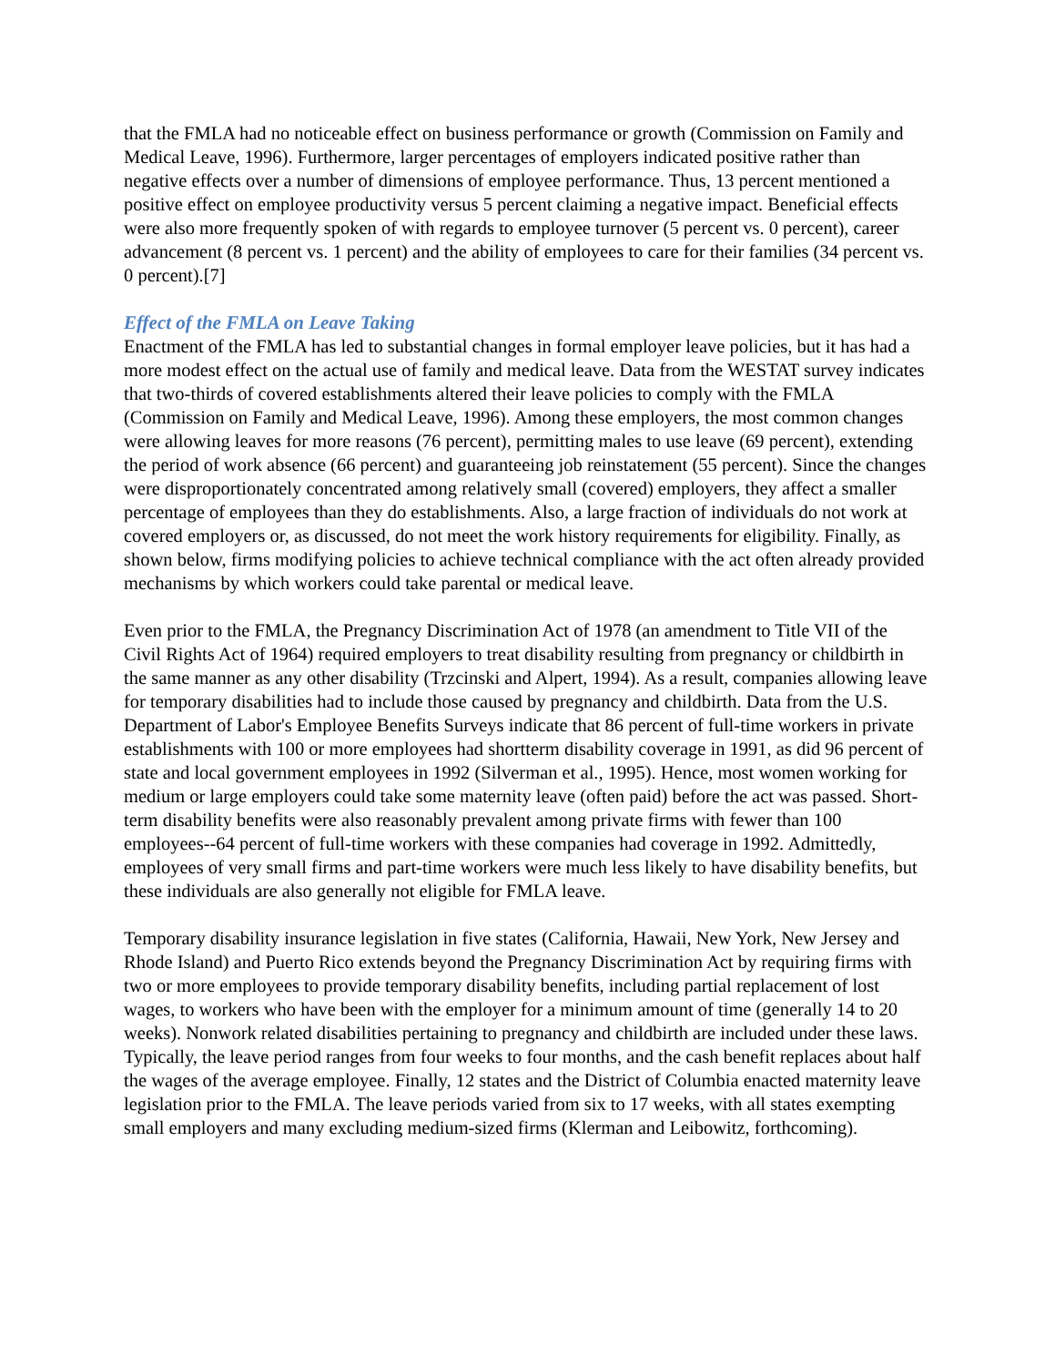that the FMLA had no noticeable effect on business performance or growth (Commission on Family and Medical Leave, 1996). Furthermore, larger percentages of employers indicated positive rather than negative effects over a number of dimensions of employee performance. Thus, 13 percent mentioned a positive effect on employee productivity versus 5 percent claiming a negative impact. Beneficial effects were also more frequently spoken of with regards to employee turnover (5 percent vs. 0 percent), career advancement (8 percent vs. 1 percent) and the ability of employees to care for their families (34 percent vs. 0 percent).[7]
Effect of the FMLA on Leave Taking
Enactment of the FMLA has led to substantial changes in formal employer leave policies, but it has had a more modest effect on the actual use of family and medical leave. Data from the WESTAT survey indicates that two-thirds of covered establishments altered their leave policies to comply with the FMLA (Commission on Family and Medical Leave, 1996). Among these employers, the most common changes were allowing leaves for more reasons (76 percent), permitting males to use leave (69 percent), extending the period of work absence (66 percent) and guaranteeing job reinstatement (55 percent). Since the changes were disproportionately concentrated among relatively small (covered) employers, they affect a smaller percentage of employees than they do establishments. Also, a large fraction of individuals do not work at covered employers or, as discussed, do not meet the work history requirements for eligibility. Finally, as shown below, firms modifying policies to achieve technical compliance with the act often already provided mechanisms by which workers could take parental or medical leave.
Even prior to the FMLA, the Pregnancy Discrimination Act of 1978 (an amendment to Title VII of the Civil Rights Act of 1964) required employers to treat disability resulting from pregnancy or childbirth in the same manner as any other disability (Trzcinski and Alpert, 1994). As a result, companies allowing leave for temporary disabilities had to include those caused by pregnancy and childbirth. Data from the U.S. Department of Labor's Employee Benefits Surveys indicate that 86 percent of full-time workers in private establishments with 100 or more employees had shortterm disability coverage in 1991, as did 96 percent of state and local government employees in 1992 (Silverman et al., 1995). Hence, most women working for medium or large employers could take some maternity leave (often paid) before the act was passed. Short-term disability benefits were also reasonably prevalent among private firms with fewer than 100 employees--64 percent of full-time workers with these companies had coverage in 1992. Admittedly, employees of very small firms and part-time workers were much less likely to have disability benefits, but these individuals are also generally not eligible for FMLA leave.
Temporary disability insurance legislation in five states (California, Hawaii, New York, New Jersey and Rhode Island) and Puerto Rico extends beyond the Pregnancy Discrimination Act by requiring firms with two or more employees to provide temporary disability benefits, including partial replacement of lost wages, to workers who have been with the employer for a minimum amount of time (generally 14 to 20 weeks). Nonwork related disabilities pertaining to pregnancy and childbirth are included under these laws. Typically, the leave period ranges from four weeks to four months, and the cash benefit replaces about half the wages of the average employee. Finally, 12 states and the District of Columbia enacted maternity leave legislation prior to the FMLA. The leave periods varied from six to 17 weeks, with all states exempting small employers and many excluding medium-sized firms (Klerman and Leibowitz, forthcoming).